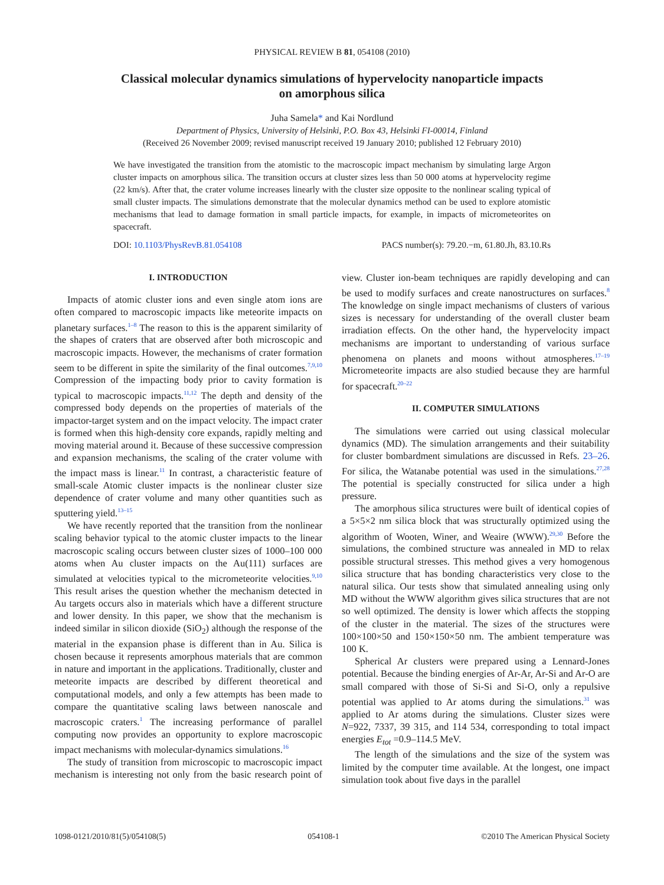PHYSICAL REVIEW B 81, 054108 (2010)
Classical molecular dynamics simulations of hypervelocity nanoparticle impacts
on amorphous silica
Juha Samela* and Kai Nordlund
Department of Physics, University of Helsinki, P.O. Box 43, Helsinki FI-00014, Finland
(Received 26 November 2009; revised manuscript received 19 January 2010; published 12 February 2010)
We have investigated the transition from the atomistic to the macroscopic impact mechanism by simulating large Argon cluster impacts on amorphous silica. The transition occurs at cluster sizes less than 50 000 atoms at hypervelocity regime (22 km/s). After that, the crater volume increases linearly with the cluster size opposite to the nonlinear scaling typical of small cluster impacts. The simulations demonstrate that the molecular dynamics method can be used to explore atomistic mechanisms that lead to damage formation in small particle impacts, for example, in impacts of micrometeorites on spacecraft.
DOI: 10.1103/PhysRevB.81.054108 PACS number(s): 79.20.−m, 61.80.Jh, 83.10.Rs
I. INTRODUCTION
Impacts of atomic cluster ions and even single atom ions are often compared to macroscopic impacts like meteorite impacts on planetary surfaces.<sup>1–8</sup> The reason to this is the apparent similarity of the shapes of craters that are observed after both microscopic and macroscopic impacts. However, the mechanisms of crater formation seem to be different in spite the similarity of the final outcomes.<sup>7,9,10</sup> Compression of the impacting body prior to cavity formation is typical to macroscopic impacts.<sup>11,12</sup> The depth and density of the compressed body depends on the properties of materials of the impactor-target system and on the impact velocity. The impact crater is formed when this high-density core expands, rapidly melting and moving material around it. Because of these successive compression and expansion mechanisms, the scaling of the crater volume with the impact mass is linear.<sup>11</sup> In contrast, a characteristic feature of small-scale Atomic cluster impacts is the nonlinear cluster size dependence of crater volume and many other quantities such as sputtering yield.<sup>13–15</sup>
We have recently reported that the transition from the nonlinear scaling behavior typical to the atomic cluster impacts to the linear macroscopic scaling occurs between cluster sizes of 1000–100 000 atoms when Au cluster impacts on the Au(111) surfaces are simulated at velocities typical to the micrometeorite velocities.<sup>9,10</sup> This result arises the question whether the mechanism detected in Au targets occurs also in materials which have a different structure and lower density. In this paper, we show that the mechanism is indeed similar in silicon dioxide (SiO<sub>2</sub>) although the response of the material in the expansion phase is different than in Au. Silica is chosen because it represents amorphous materials that are common in nature and important in the applications. Traditionally, cluster and meteorite impacts are described by different theoretical and computational models, and only a few attempts has been made to compare the quantitative scaling laws between nanoscale and macroscopic craters.<sup>1</sup> The increasing performance of parallel computing now provides an opportunity to explore macroscopic impact mechanisms with molecular-dynamics simulations.<sup>16</sup>
The study of transition from microscopic to macroscopic impact mechanism is interesting not only from the basic research point of view. Cluster ion-beam techniques are rapidly developing and can be used to modify surfaces and create nanostructures on surfaces.<sup>8</sup> The knowledge on single impact mechanisms of clusters of various sizes is necessary for understanding of the overall cluster beam irradiation effects. On the other hand, the hypervelocity impact mechanisms are important to understanding of various surface phenomena on planets and moons without atmospheres.<sup>17–19</sup> Micrometeorite impacts are also studied because they are harmful for spacecraft.<sup>20–22</sup>
II. COMPUTER SIMULATIONS
The simulations were carried out using classical molecular dynamics (MD). The simulation arrangements and their suitability for cluster bombardment simulations are discussed in Refs. 23–26. For silica, the Watanabe potential was used in the simulations.<sup>27,28</sup> The potential is specially constructed for silica under a high pressure.
The amorphous silica structures were built of identical copies of a 5×5×2 nm silica block that was structurally optimized using the algorithm of Wooten, Winer, and Weaire (WWW).<sup>29,30</sup> Before the simulations, the combined structure was annealed in MD to relax possible structural stresses. This method gives a very homogenous silica structure that has bonding characteristics very close to the natural silica. Our tests show that simulated annealing using only MD without the WWW algorithm gives silica structures that are not so well optimized. The density is lower which affects the stopping of the cluster in the material. The sizes of the structures were 100×100×50 and 150×150×50 nm. The ambient temperature was 100 K.
Spherical Ar clusters were prepared using a Lennard-Jones potential. Because the binding energies of Ar-Ar, Ar-Si and Ar-O are small compared with those of Si-Si and Si-O, only a repulsive potential was applied to Ar atoms during the simulations.<sup>31</sup> was applied to Ar atoms during the simulations. Cluster sizes were N=922, 7337, 39 315, and 114 534, corresponding to total impact energies E<sub>tot</sub> =0.9–114.5 MeV.
The length of the simulations and the size of the system was limited by the computer time available. At the longest, one impact simulation took about five days in the parallel
1098-0121/2010/81(5)/054108(5) 054108-1 ©2010 The American Physical Society